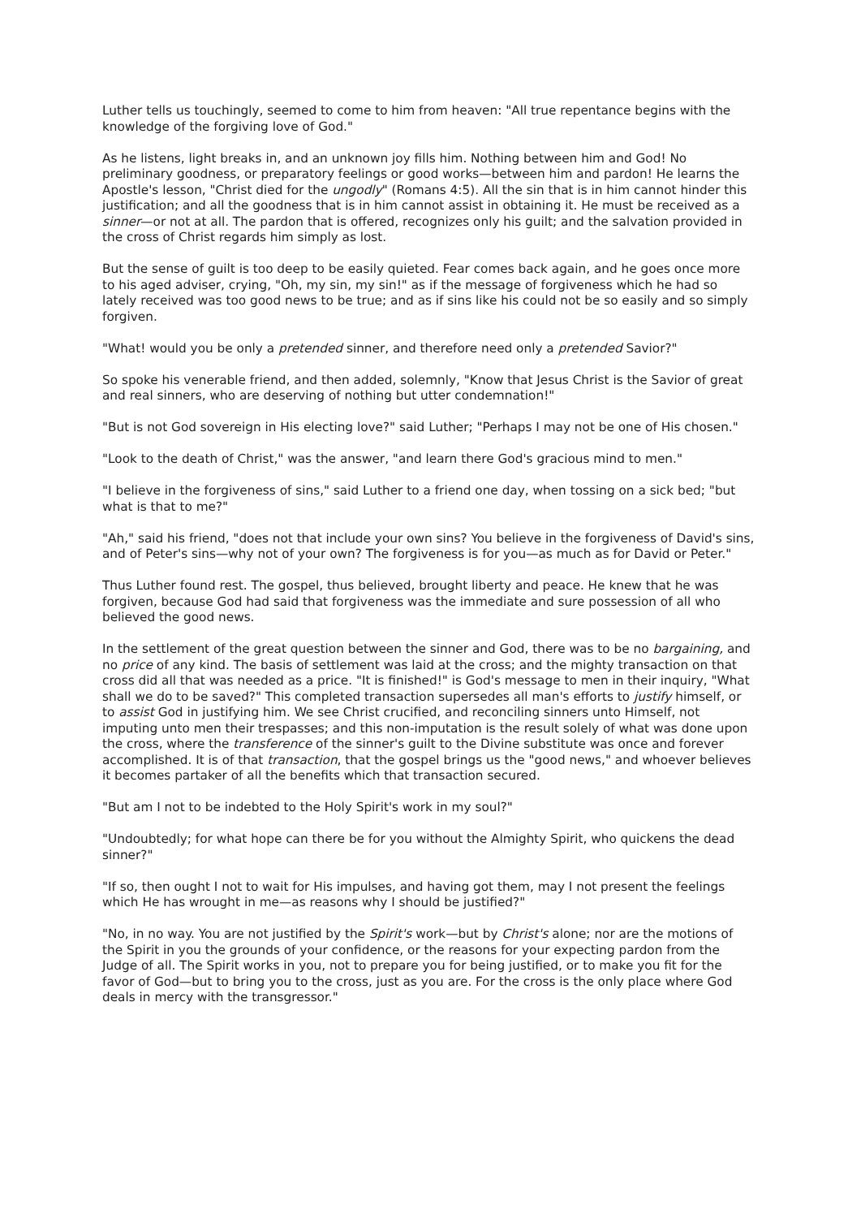Luther tells us touchingly, seemed to come to him from heaven: "All true repentance begins with the knowledge of the forgiving love of God."
As he listens, light breaks in, and an unknown joy fills him. Nothing between him and God! No preliminary goodness, or preparatory feelings or good works—between him and pardon! He learns the Apostle's lesson, "Christ died for the ungodly" (Romans 4:5). All the sin that is in him cannot hinder this justification; and all the goodness that is in him cannot assist in obtaining it. He must be received as a sinner—or not at all. The pardon that is offered, recognizes only his guilt; and the salvation provided in the cross of Christ regards him simply as lost.
But the sense of guilt is too deep to be easily quieted. Fear comes back again, and he goes once more to his aged adviser, crying, "Oh, my sin, my sin!" as if the message of forgiveness which he had so lately received was too good news to be true; and as if sins like his could not be so easily and so simply forgiven.
"What! would you be only a pretended sinner, and therefore need only a pretended Savior?"
So spoke his venerable friend, and then added, solemnly, "Know that Jesus Christ is the Savior of great and real sinners, who are deserving of nothing but utter condemnation!"
"But is not God sovereign in His electing love?" said Luther; "Perhaps I may not be one of His chosen."
"Look to the death of Christ," was the answer, "and learn there God's gracious mind to men."
"I believe in the forgiveness of sins," said Luther to a friend one day, when tossing on a sick bed; "but what is that to me?"
"Ah," said his friend, "does not that include your own sins? You believe in the forgiveness of David's sins, and of Peter's sins—why not of your own? The forgiveness is for you—as much as for David or Peter."
Thus Luther found rest. The gospel, thus believed, brought liberty and peace. He knew that he was forgiven, because God had said that forgiveness was the immediate and sure possession of all who believed the good news.
In the settlement of the great question between the sinner and God, there was to be no bargaining, and no price of any kind. The basis of settlement was laid at the cross; and the mighty transaction on that cross did all that was needed as a price. "It is finished!" is God's message to men in their inquiry, "What shall we do to be saved?" This completed transaction supersedes all man's efforts to justify himself, or to assist God in justifying him. We see Christ crucified, and reconciling sinners unto Himself, not imputing unto men their trespasses; and this non-imputation is the result solely of what was done upon the cross, where the transference of the sinner's guilt to the Divine substitute was once and forever accomplished. It is of that transaction, that the gospel brings us the "good news," and whoever believes it becomes partaker of all the benefits which that transaction secured.
"But am I not to be indebted to the Holy Spirit's work in my soul?"
"Undoubtedly; for what hope can there be for you without the Almighty Spirit, who quickens the dead sinner?"
"If so, then ought I not to wait for His impulses, and having got them, may I not present the feelings which He has wrought in me—as reasons why I should be justified?"
"No, in no way. You are not justified by the Spirit's work—but by Christ's alone; nor are the motions of the Spirit in you the grounds of your confidence, or the reasons for your expecting pardon from the Judge of all. The Spirit works in you, not to prepare you for being justified, or to make you fit for the favor of God—but to bring you to the cross, just as you are. For the cross is the only place where God deals in mercy with the transgressor."